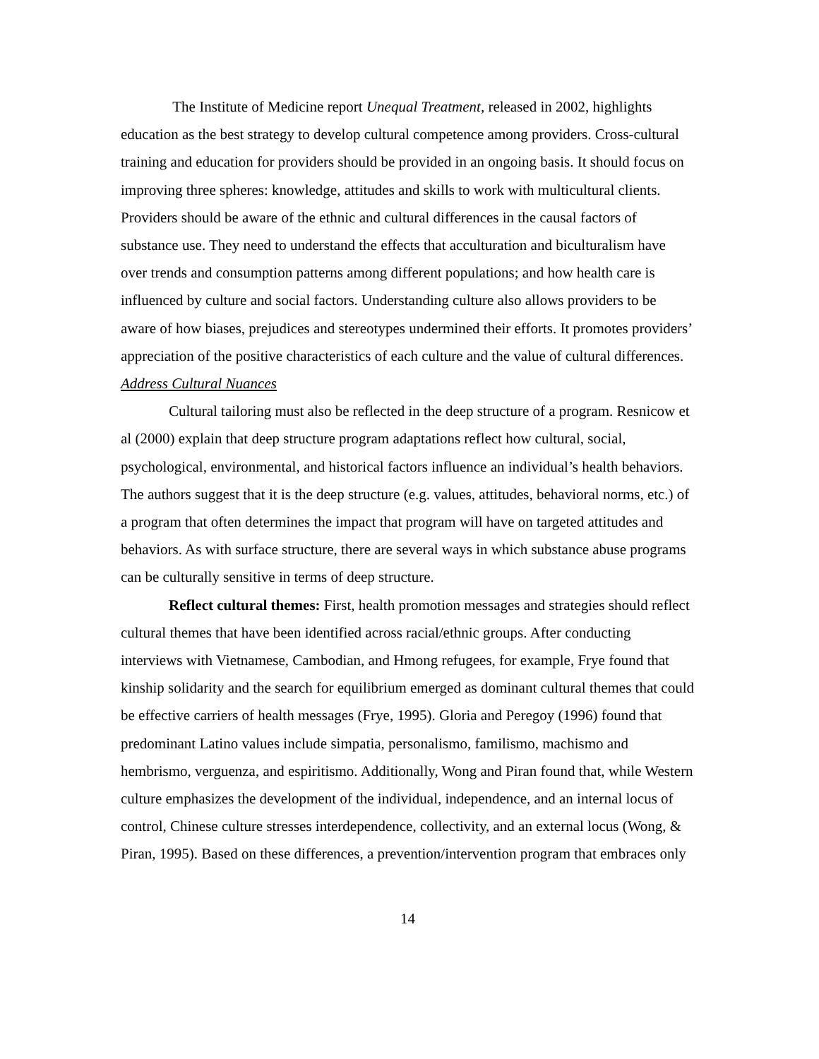The Institute of Medicine report Unequal Treatment, released in 2002, highlights education as the best strategy to develop cultural competence among providers. Cross-cultural training and education for providers should be provided in an ongoing basis. It should focus on improving three spheres: knowledge, attitudes and skills to work with multicultural clients. Providers should be aware of the ethnic and cultural differences in the causal factors of substance use. They need to understand the effects that acculturation and biculturalism have over trends and consumption patterns among different populations; and how health care is influenced by culture and social factors. Understanding culture also allows providers to be aware of how biases, prejudices and stereotypes undermined their efforts. It promotes providers’ appreciation of the positive characteristics of each culture and the value of cultural differences.
Address Cultural Nuances
Cultural tailoring must also be reflected in the deep structure of a program. Resnicow et al (2000) explain that deep structure program adaptations reflect how cultural, social, psychological, environmental, and historical factors influence an individual’s health behaviors. The authors suggest that it is the deep structure (e.g. values, attitudes, behavioral norms, etc.) of a program that often determines the impact that program will have on targeted attitudes and behaviors. As with surface structure, there are several ways in which substance abuse programs can be culturally sensitive in terms of deep structure.
Reflect cultural themes: First, health promotion messages and strategies should reflect cultural themes that have been identified across racial/ethnic groups. After conducting interviews with Vietnamese, Cambodian, and Hmong refugees, for example, Frye found that kinship solidarity and the search for equilibrium emerged as dominant cultural themes that could be effective carriers of health messages (Frye, 1995). Gloria and Peregoy (1996) found that predominant Latino values include simpatia, personalismo, familismo, machismo and hembrismo, verguenza, and espiritismo. Additionally, Wong and Piran found that, while Western culture emphasizes the development of the individual, independence, and an internal locus of control, Chinese culture stresses interdependence, collectivity, and an external locus (Wong, & Piran, 1995). Based on these differences, a prevention/intervention program that embraces only
14